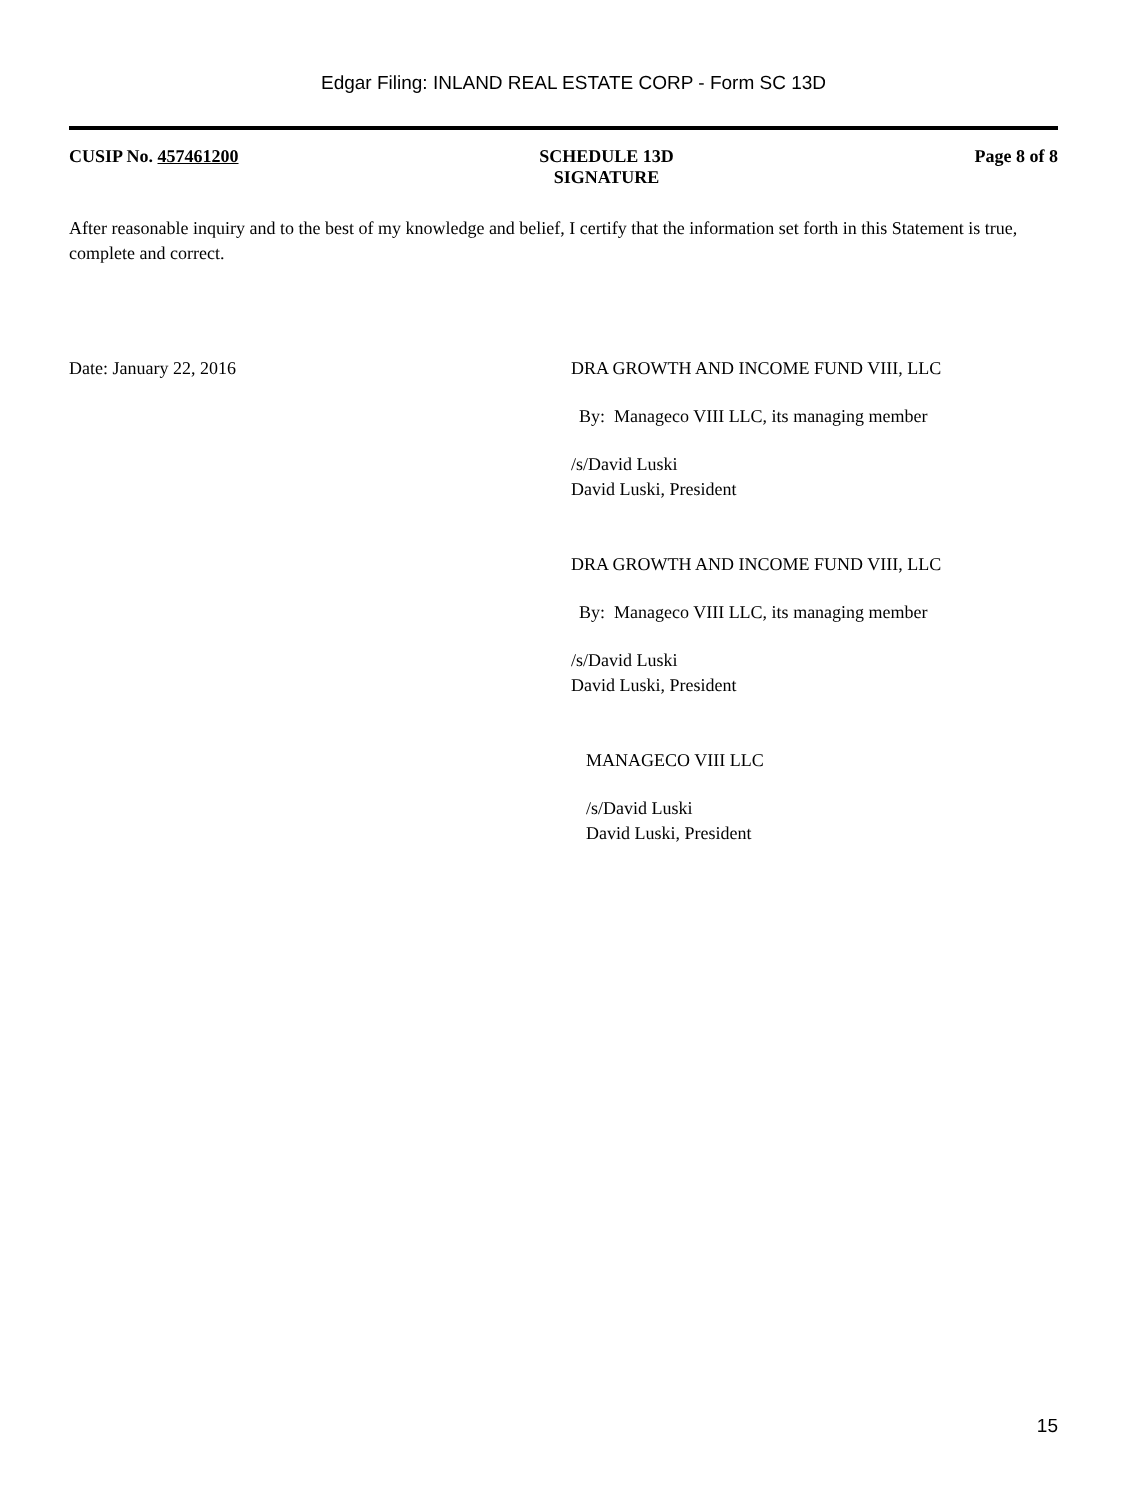Edgar Filing: INLAND REAL ESTATE CORP - Form SC 13D
CUSIP No. 457461200 SCHEDULE 13D
SIGNATURE
Page 8 of 8
After reasonable inquiry and to the best of my knowledge and belief, I certify that the information set forth in this Statement is true, complete and correct.
Date: January 22, 2016 DRA GROWTH AND INCOME FUND VIII, LLC
By: Manageco VIII LLC, its managing member
/s/David Luski
David Luski, President
DRA GROWTH AND INCOME FUND VIII, LLC
By: Manageco VIII LLC, its managing member
/s/David Luski
David Luski, President
MANAGECO VIII LLC
/s/David Luski
David Luski, President
15